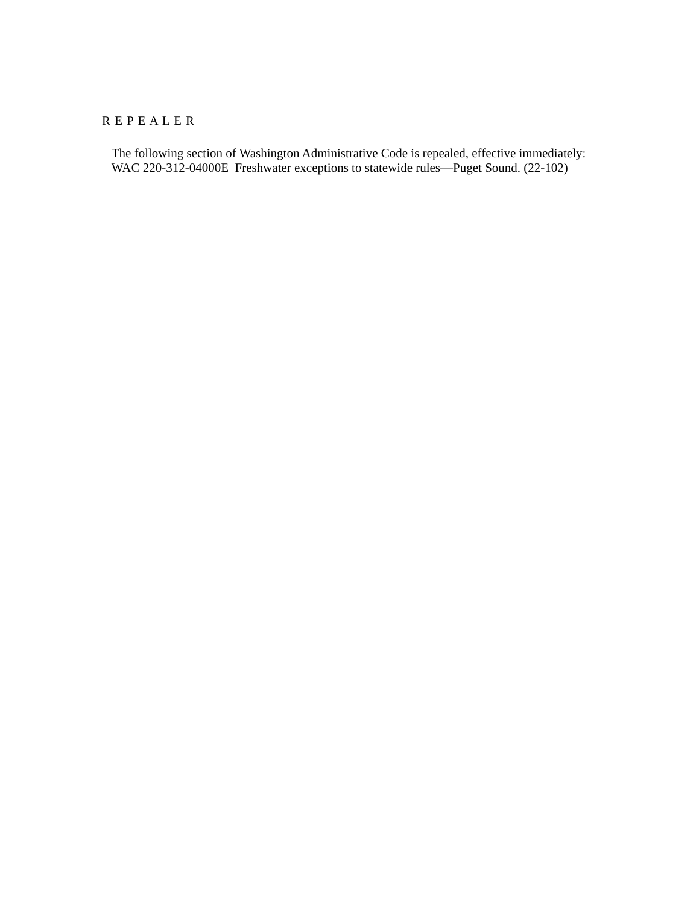R E P E A L E R
The following section of Washington Administrative Code is repealed, effective immediately:
WAC 220-312-04000E Freshwater exceptions to statewide rules—Puget Sound. (22-102)